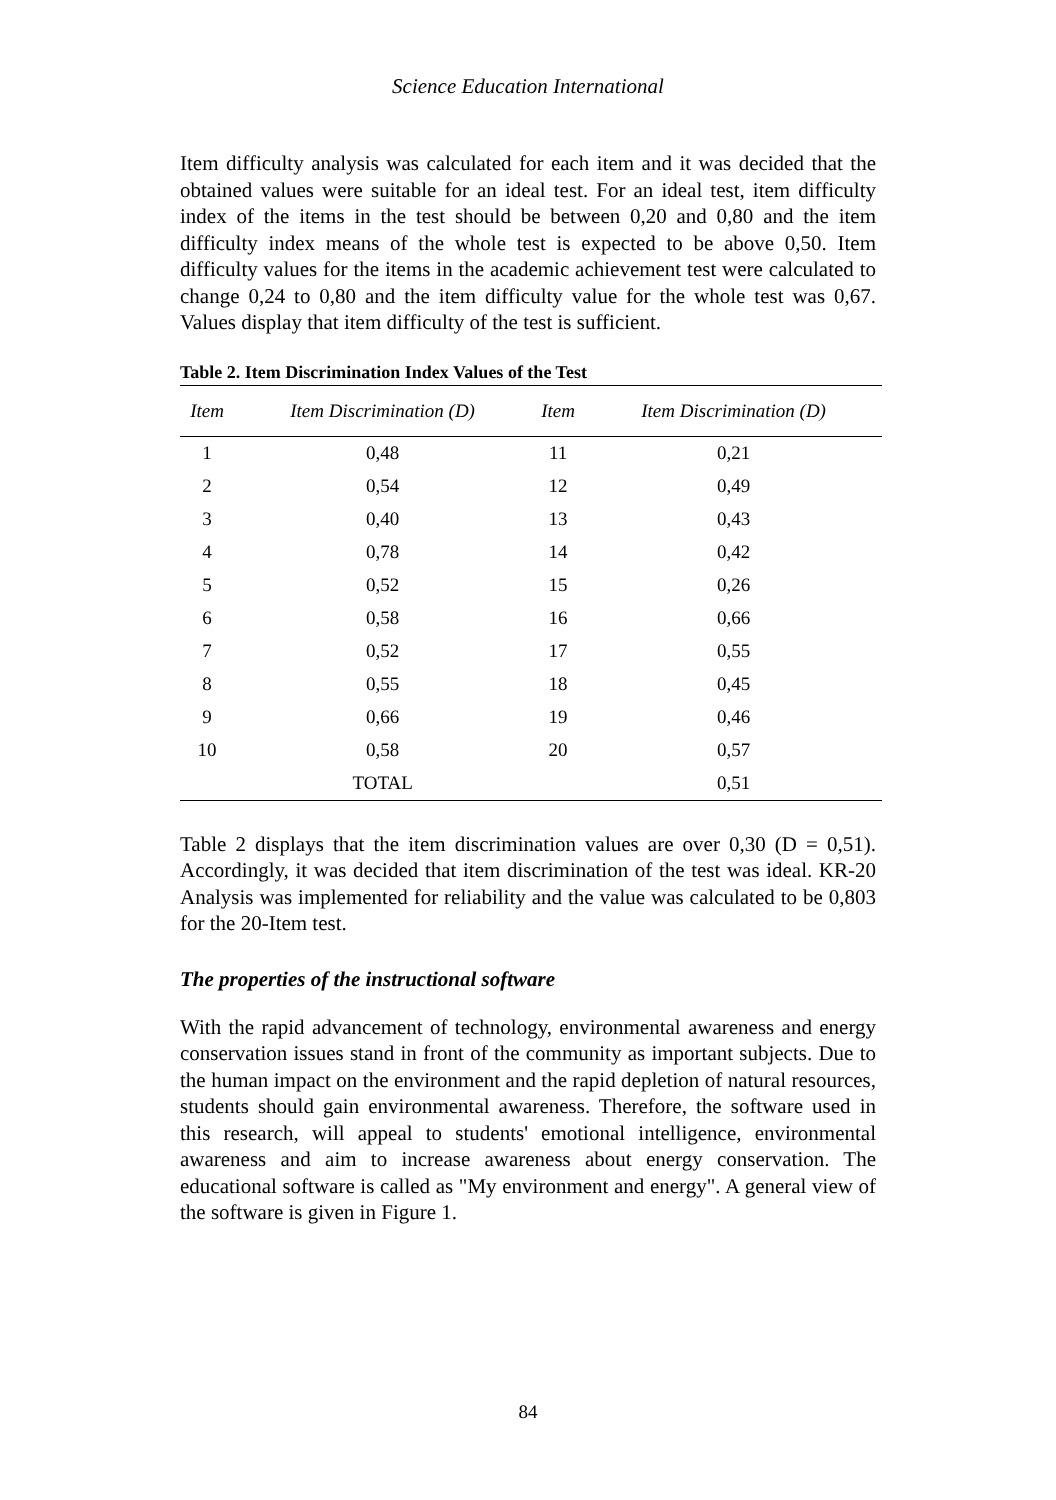Science Education International
Item difficulty analysis was calculated for each item and it was decided that the obtained values were suitable for an ideal test. For an ideal test, item difficulty index of the items in the test should be between 0,20 and 0,80 and the item difficulty index means of the whole test is expected to be above 0,50. Item difficulty values for the items in the academic achievement test were calculated to change 0,24 to 0,80 and the item difficulty value for the whole test was 0,67. Values display that item difficulty of the test is sufficient.
Table 2. Item Discrimination Index Values of the Test
| Item | Item Discrimination (D) | Item | Item Discrimination (D) |
| --- | --- | --- | --- |
| 1 | 0,48 | 11 | 0,21 |
| 2 | 0,54 | 12 | 0,49 |
| 3 | 0,40 | 13 | 0,43 |
| 4 | 0,78 | 14 | 0,42 |
| 5 | 0,52 | 15 | 0,26 |
| 6 | 0,58 | 16 | 0,66 |
| 7 | 0,52 | 17 | 0,55 |
| 8 | 0,55 | 18 | 0,45 |
| 9 | 0,66 | 19 | 0,46 |
| 10 | 0,58 | 20 | 0,57 |
| | TOTAL | | 0,51 |
Table 2 displays that the item discrimination values are over 0,30 (D = 0,51). Accordingly, it was decided that item discrimination of the test was ideal. KR-20 Analysis was implemented for reliability and the value was calculated to be 0,803 for the 20-Item test.
The properties of the instructional software
With the rapid advancement of technology, environmental awareness and energy conservation issues stand in front of the community as important subjects. Due to the human impact on the environment and the rapid depletion of natural resources, students should gain environmental awareness. Therefore, the software used in this research, will appeal to students' emotional intelligence, environmental awareness and aim to increase awareness about energy conservation. The educational software is called as "My environment and energy". A general view of the software is given in Figure 1.
84